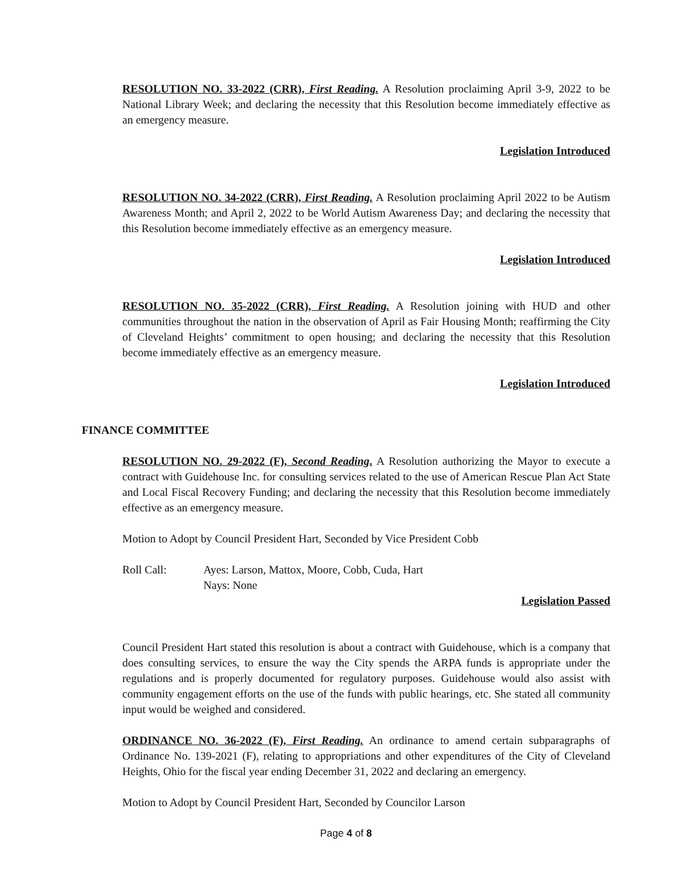RESOLUTION NO. 33-2022 (CRR), First Reading. A Resolution proclaiming April 3-9, 2022 to be National Library Week; and declaring the necessity that this Resolution become immediately effective as an emergency measure.
Legislation Introduced
RESOLUTION NO. 34-2022 (CRR), First Reading. A Resolution proclaiming April 2022 to be Autism Awareness Month; and April 2, 2022 to be World Autism Awareness Day; and declaring the necessity that this Resolution become immediately effective as an emergency measure.
Legislation Introduced
RESOLUTION NO. 35-2022 (CRR), First Reading. A Resolution joining with HUD and other communities throughout the nation in the observation of April as Fair Housing Month; reaffirming the City of Cleveland Heights’ commitment to open housing; and declaring the necessity that this Resolution become immediately effective as an emergency measure.
Legislation Introduced
FINANCE COMMITTEE
RESOLUTION NO. 29-2022 (F), Second Reading. A Resolution authorizing the Mayor to execute a contract with Guidehouse Inc. for consulting services related to the use of American Rescue Plan Act State and Local Fiscal Recovery Funding; and declaring the necessity that this Resolution become immediately effective as an emergency measure.
Motion to Adopt by Council President Hart, Seconded by Vice President Cobb
Roll Call: Ayes: Larson, Mattox, Moore, Cobb, Cuda, Hart
Nays: None
Legislation Passed
Council President Hart stated this resolution is about a contract with Guidehouse, which is a company that does consulting services, to ensure the way the City spends the ARPA funds is appropriate under the regulations and is properly documented for regulatory purposes. Guidehouse would also assist with community engagement efforts on the use of the funds with public hearings, etc. She stated all community input would be weighed and considered.
ORDINANCE NO. 36-2022 (F), First Reading. An ordinance to amend certain subparagraphs of Ordinance No. 139-2021 (F), relating to appropriations and other expenditures of the City of Cleveland Heights, Ohio for the fiscal year ending December 31, 2022 and declaring an emergency.
Motion to Adopt by Council President Hart, Seconded by Councilor Larson
Page 4 of 8